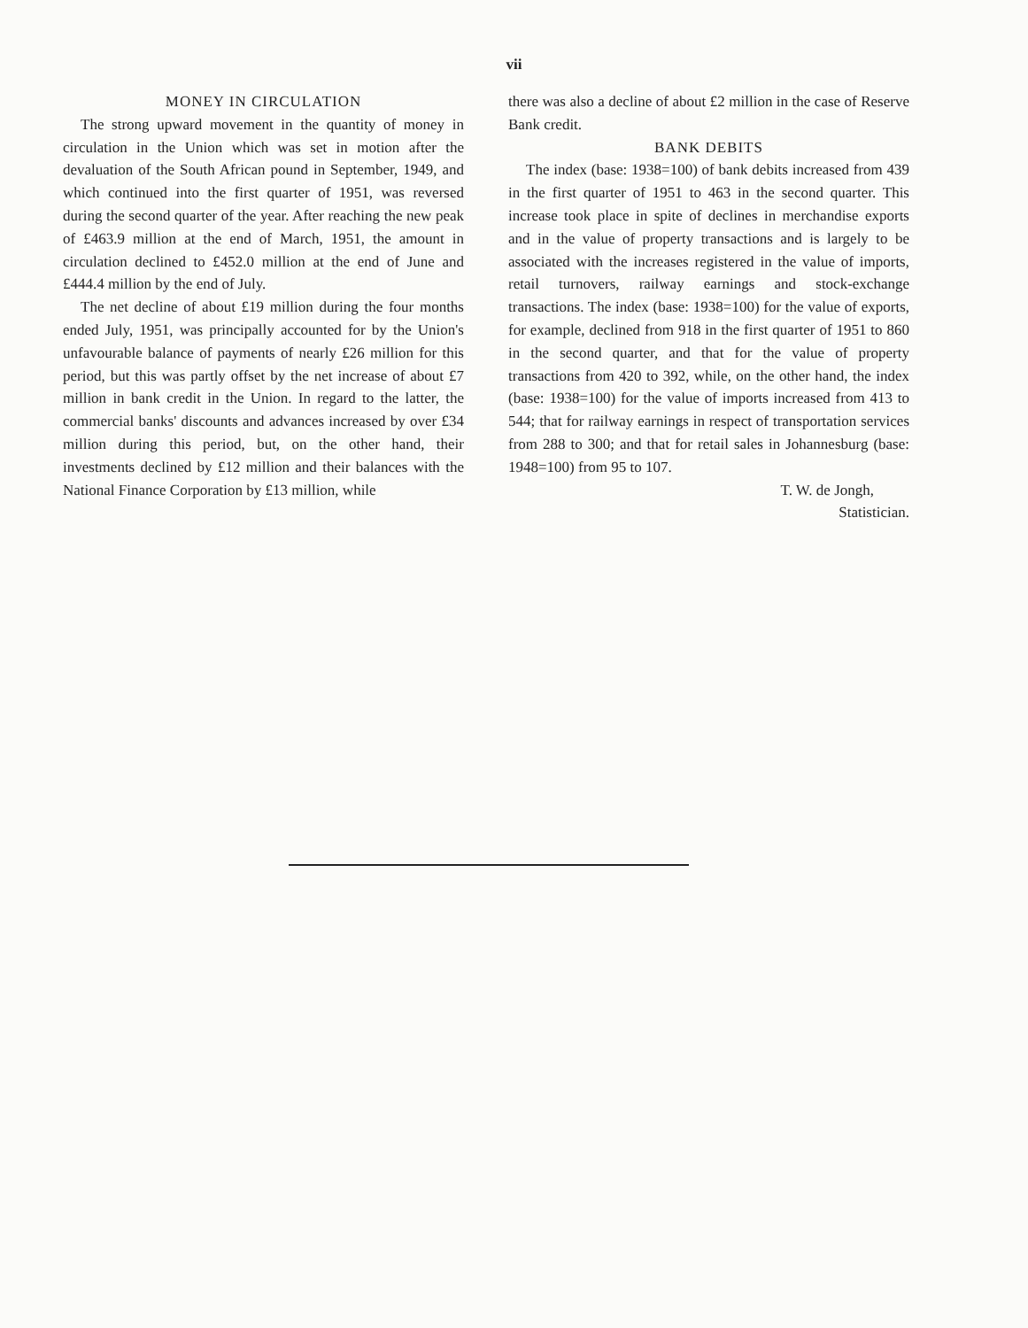vii
MONEY IN CIRCULATION
The strong upward movement in the quantity of money in circulation in the Union which was set in motion after the devaluation of the South African pound in September, 1949, and which continued into the first quarter of 1951, was reversed during the second quarter of the year. After reaching the new peak of £463.9 million at the end of March, 1951, the amount in circulation declined to £452.0 million at the end of June and £444.4 million by the end of July.
The net decline of about £19 million during the four months ended July, 1951, was principally accounted for by the Union's unfavourable balance of payments of nearly £26 million for this period, but this was partly offset by the net increase of about £7 million in bank credit in the Union. In regard to the latter, the commercial banks' discounts and advances increased by over £34 million during this period, but, on the other hand, their investments declined by £12 million and their balances with the National Finance Corporation by £13 million, while
there was also a decline of about £2 million in the case of Reserve Bank credit.
BANK DEBITS
The index (base: 1938=100) of bank debits increased from 439 in the first quarter of 1951 to 463 in the second quarter. This increase took place in spite of declines in merchandise exports and in the value of property transactions and is largely to be associated with the increases registered in the value of imports, retail turnovers, railway earnings and stock-exchange transactions. The index (base: 1938=100) for the value of exports, for example, declined from 918 in the first quarter of 1951 to 860 in the second quarter, and that for the value of property transactions from 420 to 392, while, on the other hand, the index (base: 1938=100) for the value of imports increased from 413 to 544; that for railway earnings in respect of transportation services from 288 to 300; and that for retail sales in Johannesburg (base: 1948=100) from 95 to 107.
T. W. de Jongh,
Statistician.